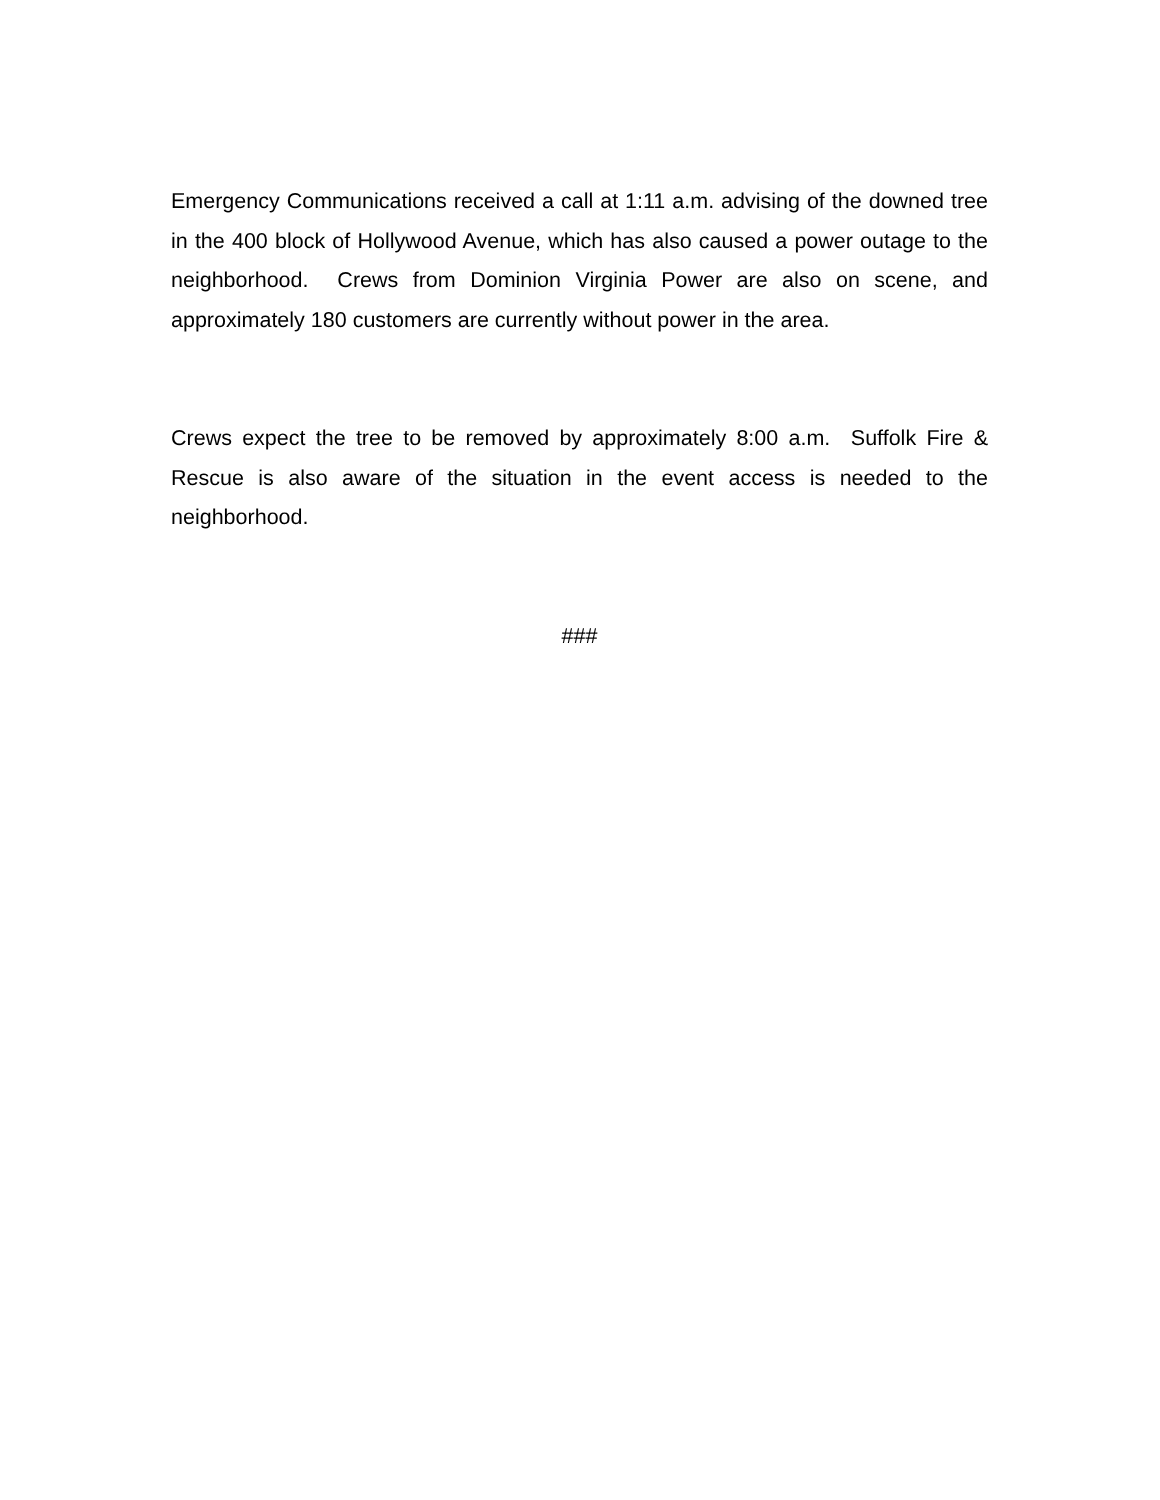Emergency Communications received a call at 1:11 a.m. advising of the downed tree in the 400 block of Hollywood Avenue, which has also caused a power outage to the neighborhood. Crews from Dominion Virginia Power are also on scene, and approximately 180 customers are currently without power in the area.
Crews expect the tree to be removed by approximately 8:00 a.m. Suffolk Fire & Rescue is also aware of the situation in the event access is needed to the neighborhood.
###